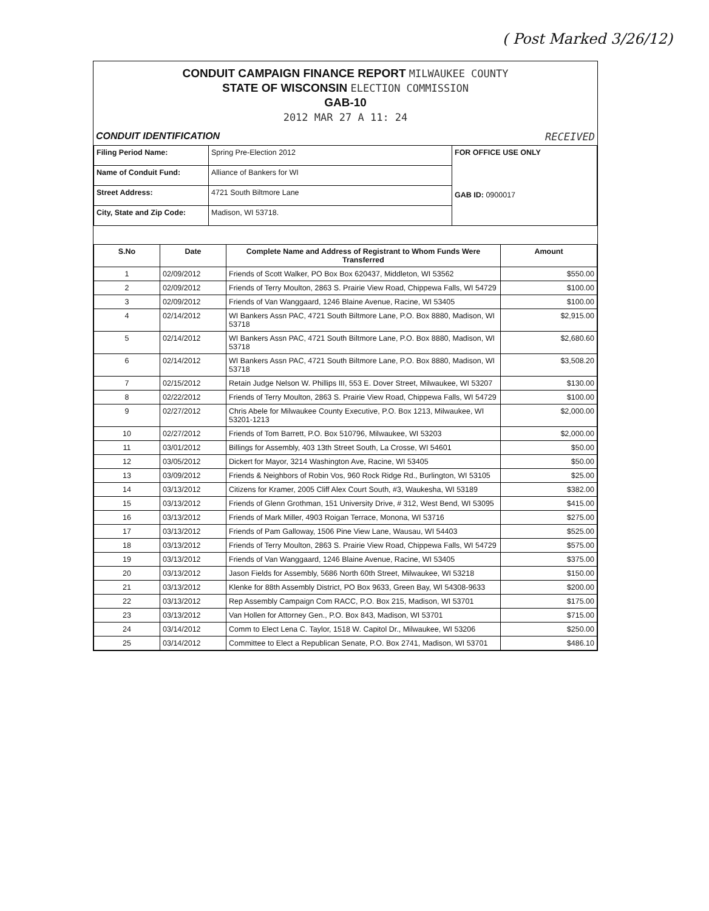( Post Marked 3/26/12)
CONDUIT CAMPAIGN FINANCE REPORT MILWAUKEE COUNTY
STATE OF WISCONSIN ELECTION COMMISSION
GAB-10
2012 MAR 27 A 11: 24
CONDUIT IDENTIFICATION RECEIVED
| Filing Period Name: | Spring Pre-Election 2012 | FOR OFFICE USE ONLY GAB ID: 0900017 |
| Name of Conduit Fund: | Alliance of Bankers for WI | |
| Street Address: | 4721 South Biltmore Lane | |
| City, State and Zip Code: | Madison, WI 53718. | |
| S.No | Date | Complete Name and Address of Registrant to Whom Funds Were Transferred | Amount |
| --- | --- | --- | --- |
| 1 | 02/09/2012 | Friends of Scott Walker, PO Box Box 620437, Middleton, WI 53562 | $550.00 |
| 2 | 02/09/2012 | Friends of Terry Moulton, 2863 S. Prairie View Road, Chippewa Falls, WI 54729 | $100.00 |
| 3 | 02/09/2012 | Friends of Van Wanggaard, 1246 Blaine Avenue, Racine, WI 53405 | $100.00 |
| 4 | 02/14/2012 | WI Bankers Assn PAC, 4721 South Biltmore Lane, P.O. Box 8880, Madison, WI 53718 | $2,915.00 |
| 5 | 02/14/2012 | WI Bankers Assn PAC, 4721 South Biltmore Lane, P.O. Box 8880, Madison, WI 53718 | $2,680.60 |
| 6 | 02/14/2012 | WI Bankers Assn PAC, 4721 South Biltmore Lane, P.O. Box 8880, Madison, WI 53718 | $3,508.20 |
| 7 | 02/15/2012 | Retain Judge Nelson W. Phillips III, 553 E. Dover Street, Milwaukee, WI 53207 | $130.00 |
| 8 | 02/22/2012 | Friends of Terry Moulton, 2863 S. Prairie View Road, Chippewa Falls, WI 54729 | $100.00 |
| 9 | 02/27/2012 | Chris Abele for Milwaukee County Executive, P.O. Box 1213, Milwaukee, WI 53201-1213 | $2,000.00 |
| 10 | 02/27/2012 | Friends of Tom Barrett, P.O. Box 510796, Milwaukee, WI 53203 | $2,000.00 |
| 11 | 03/01/2012 | Billings for Assembly, 403 13th Street South, La Crosse, WI 54601 | $50.00 |
| 12 | 03/05/2012 | Dickert for Mayor, 3214 Washington Ave, Racine, WI 53405 | $50.00 |
| 13 | 03/09/2012 | Friends & Neighbors of Robin Vos, 960 Rock Ridge Rd., Burlington, WI 53105 | $25.00 |
| 14 | 03/13/2012 | Citizens for Kramer, 2005 Cliff Alex Court South, #3, Waukesha, WI 53189 | $382.00 |
| 15 | 03/13/2012 | Friends of Glenn Grothman, 151 University Drive, # 312, West Bend, WI 53095 | $415.00 |
| 16 | 03/13/2012 | Friends of Mark Miller, 4903 Roigan Terrace, Monona, WI 53716 | $275.00 |
| 17 | 03/13/2012 | Friends of Pam Galloway, 1506 Pine View Lane, Wausau, WI 54403 | $525.00 |
| 18 | 03/13/2012 | Friends of Terry Moulton, 2863 S. Prairie View Road, Chippewa Falls, WI 54729 | $575.00 |
| 19 | 03/13/2012 | Friends of Van Wanggaard, 1246 Blaine Avenue, Racine, WI 53405 | $375.00 |
| 20 | 03/13/2012 | Jason Fields for Assembly, 5686 North 60th Street, Milwaukee, WI 53218 | $150.00 |
| 21 | 03/13/2012 | Klenke for 88th Assembly District, PO Box 9633, Green Bay, WI 54308-9633 | $200.00 |
| 22 | 03/13/2012 | Rep Assembly Campaign Com RACC, P.O. Box 215, Madison, WI 53701 | $175.00 |
| 23 | 03/13/2012 | Van Hollen for Attorney Gen., P.O. Box 843, Madison, WI 53701 | $715.00 |
| 24 | 03/14/2012 | Comm to Elect Lena C. Taylor, 1518 W. Capitol Dr., Milwaukee, WI 53206 | $250.00 |
| 25 | 03/14/2012 | Committee to Elect a Republican Senate, P.O. Box 2741, Madison, WI 53701 | $486.10 |